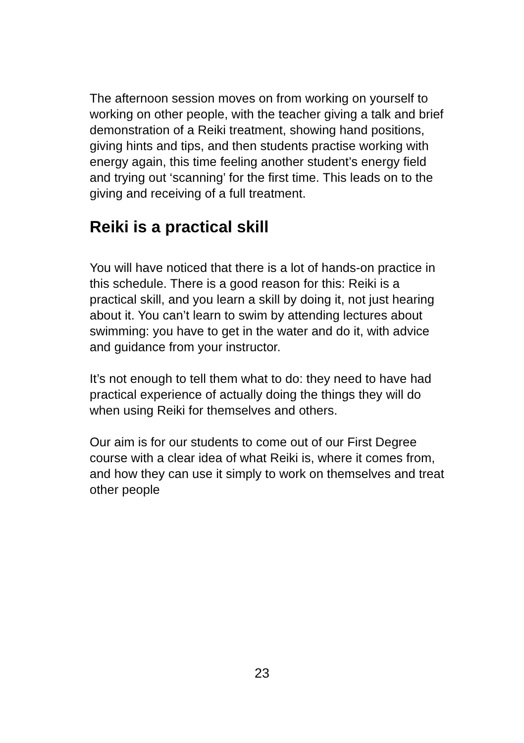The afternoon session moves on from working on yourself to working on other people, with the teacher giving a talk and brief demonstration of a Reiki treatment, showing hand positions, giving hints and tips, and then students practise working with energy again, this time feeling another student’s energy field and trying out ‘scanning’ for the first time. This leads on to the giving and receiving of a full treatment.
Reiki is a practical skill
You will have noticed that there is a lot of hands-on practice in this schedule. There is a good reason for this: Reiki is a practical skill, and you learn a skill by doing it, not just hearing about it. You can’t learn to swim by attending lectures about swimming: you have to get in the water and do it, with advice and guidance from your instructor.
It’s not enough to tell them what to do: they need to have had practical experience of actually doing the things they will do when using Reiki for themselves and others.
Our aim is for our students to come out of our First Degree course with a clear idea of what Reiki is, where it comes from, and how they can use it simply to work on themselves and treat other people
23